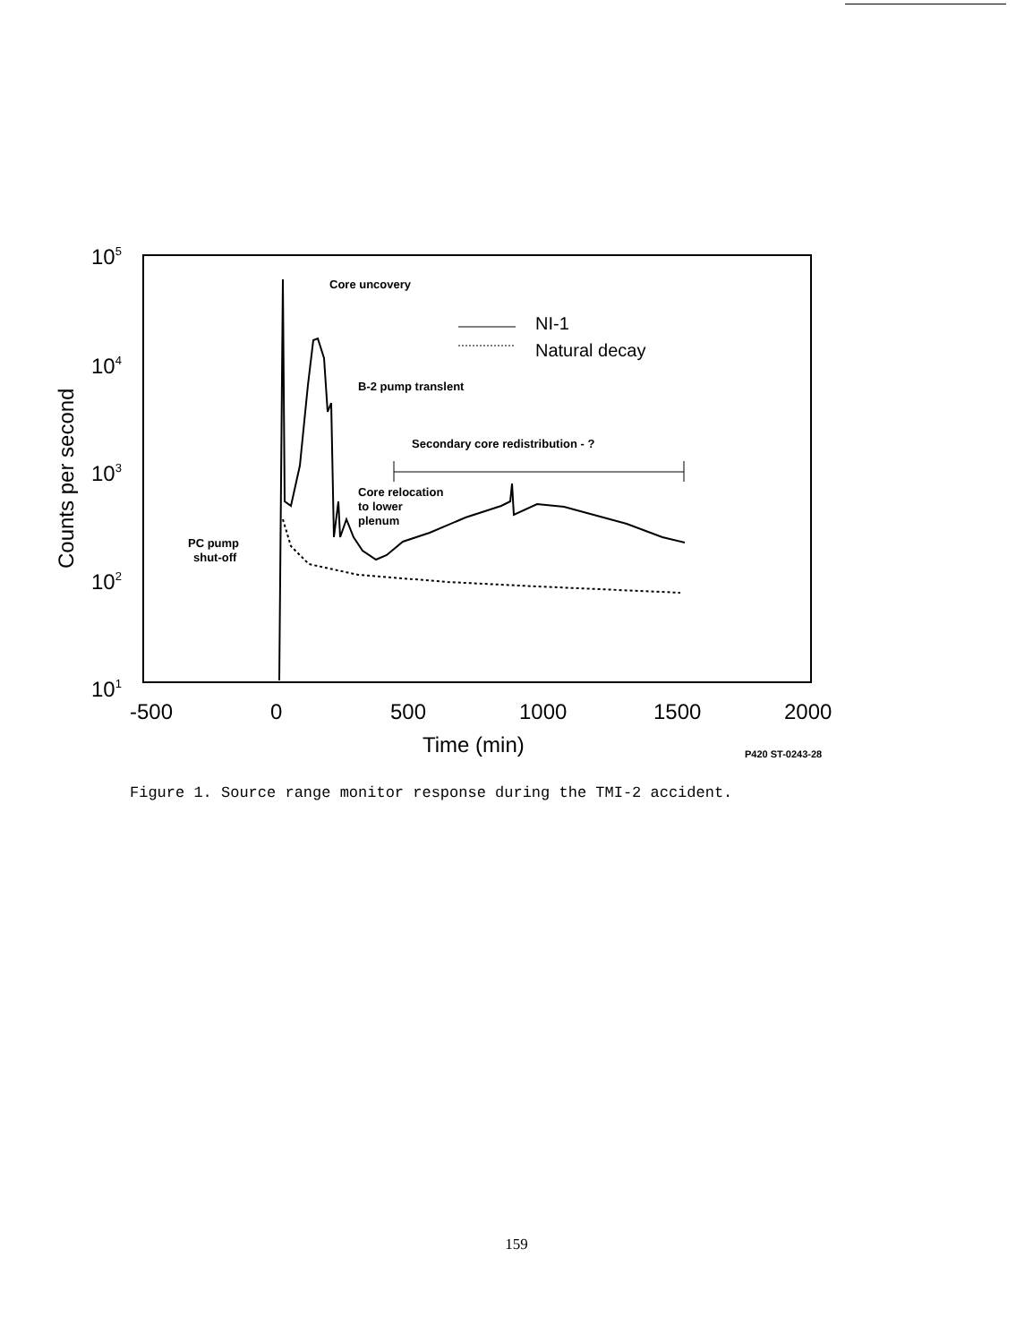105
104
103
102
101
-500
0
500
1000
1500
2000
Time (min)
Counts per second
NI-1
Natural decay
Core uncovery
B-2 pump translent
Secondary core redistribution - ?
Core relocation
to lower
plenum
PC pump
shut-off
P420 ST-0243-28
Figure 1. Source range monitor response during the TMI-2 accident.
159